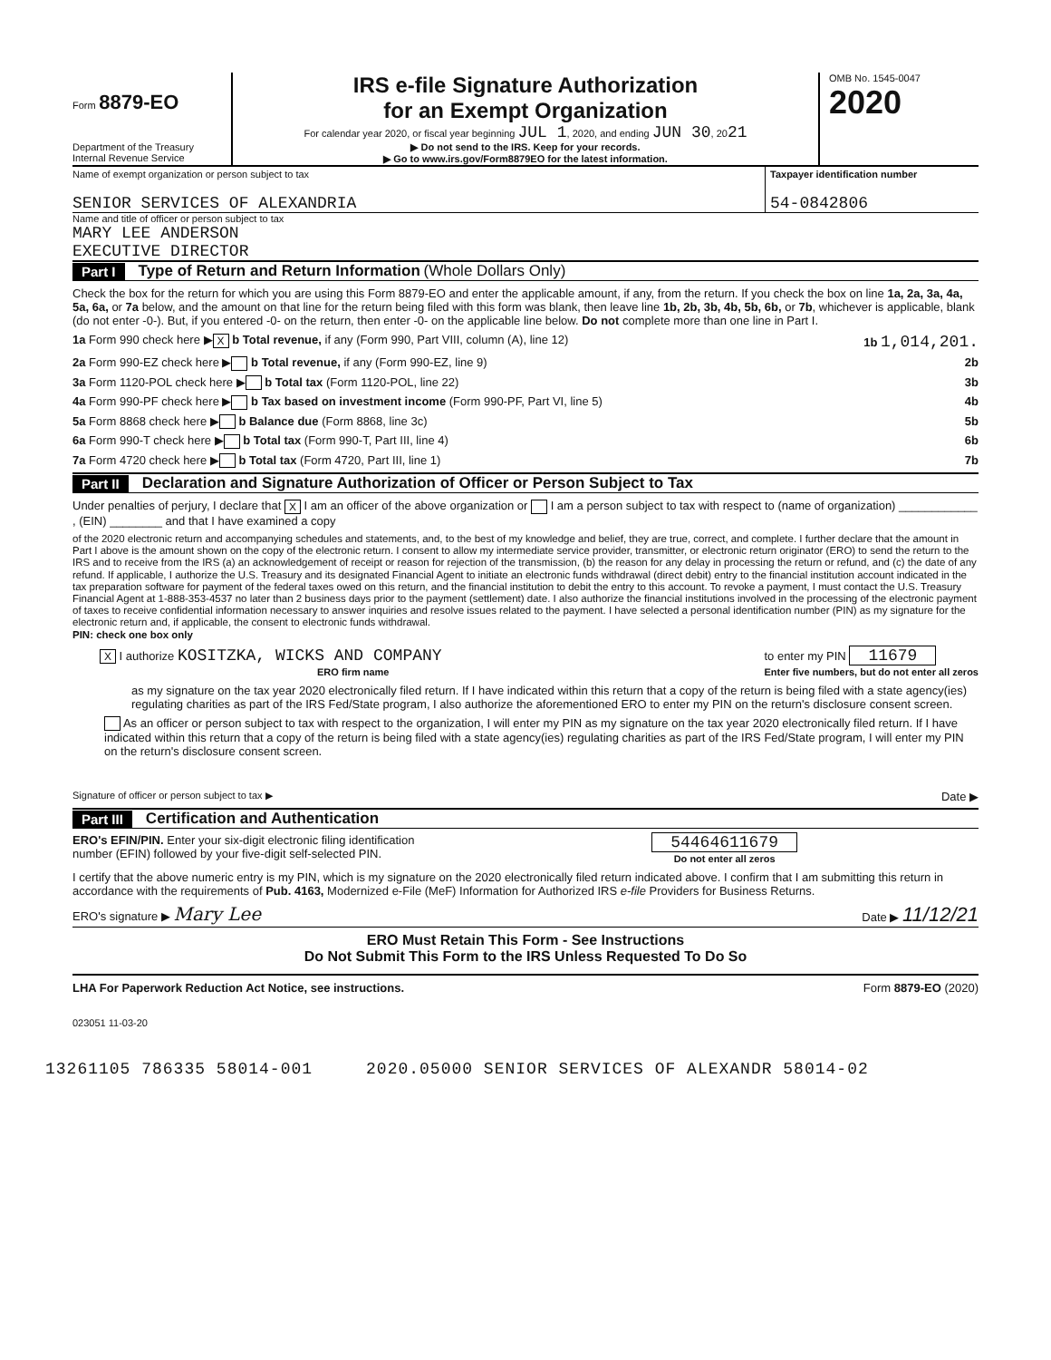Form 8879-EO
Department of the Treasury
Internal Revenue Service
IRS e-file Signature Authorization
for an Exempt Organization
For calendar year 2020, or fiscal year beginning JUL 1, 2020, and ending JUN 30, 2021
▶ Do not send to the IRS. Keep for your records.
▶ Go to www.irs.gov/Form8879EO for the latest information.
OMB No. 1545-0047
2020
Name of exempt organization or person subject to tax
SENIOR SERVICES OF ALEXANDRIA
Taxpayer identification number
54-0842806
Name and title of officer or person subject to tax
MARY LEE ANDERSON
EXECUTIVE DIRECTOR
Part I Type of Return and Return Information (Whole Dollars Only)
Check the box for the return for which you are using this Form 8879-EO and enter the applicable amount, if any, from the return. If you check the box on line 1a, 2a, 3a, 4a, 5a, 6a, or 7a below, and the amount on that line for the return being filed with this form was blank, then leave line 1b, 2b, 3b, 4b, 5b, 6b, or 7b, whichever is applicable, blank (do not enter -0-). But, if you entered -0- on the return, then enter -0- on the applicable line below. Do not complete more than one line in Part I.
1a Form 990 check here ▶ X b Total revenue, if any (Form 990, Part VIII, column (A), line 12) 1b 1,014,201.
2a Form 990-EZ check here ▶ b Total revenue, if any (Form 990-EZ, line 9) 2b
3a Form 1120-POL check here ▶ b Total tax (Form 1120-POL, line 22) 3b
4a Form 990-PF check here ▶ b Tax based on investment income (Form 990-PF, Part VI, line 5) 4b
5a Form 8868 check here ▶ b Balance due (Form 8868, line 3c) 5b
6a Form 990-T check here ▶ b Total tax (Form 990-T, Part III, line 4) 6b
7a Form 4720 check here ▶ b Total tax (Form 4720, Part III, line 1) 7b
Part II Declaration and Signature Authorization of Officer or Person Subject to Tax
Under penalties of perjury, I declare that X I am an officer of the above organization or I am a person subject to tax with respect to (name of organization) ____________ , (EIN) ________ and that I have examined a copy
of the 2020 electronic return and accompanying schedules and statements, and, to the best of my knowledge and belief, they are true, correct, and complete. I further declare that the amount in Part I above is the amount shown on the copy of the electronic return. I consent to allow my intermediate service provider, transmitter, or electronic return originator (ERO) to send the return to the IRS and to receive from the IRS (a) an acknowledgement of receipt or reason for rejection of the transmission, (b) the reason for any delay in processing the return or refund, and (c) the date of any refund. If applicable, I authorize the U.S. Treasury and its designated Financial Agent to initiate an electronic funds withdrawal (direct debit) entry to the financial institution account indicated in the tax preparation software for payment of the federal taxes owed on this return, and the financial institution to debit the entry to this account. To revoke a payment, I must contact the U.S. Treasury Financial Agent at 1-888-353-4537 no later than 2 business days prior to the payment (settlement) date. I also authorize the financial institutions involved in the processing of the electronic payment of taxes to receive confidential information necessary to answer inquiries and resolve issues related to the payment. I have selected a personal identification number (PIN) as my signature for the electronic return and, if applicable, the consent to electronic funds withdrawal.
PIN: check one box only
X I authorize KOSITZKA, WICKS AND COMPANY
ERO firm name to enter my PIN 11679
Enter five numbers, but do not enter all zeros
as my signature on the tax year 2020 electronically filed return. If I have indicated within this return that a copy of the return is being filed with a state agency(ies) regulating charities as part of the IRS Fed/State program, I also authorize the aforementioned ERO to enter my PIN on the return's disclosure consent screen.
As an officer or person subject to tax with respect to the organization, I will enter my PIN as my signature on the tax year 2020 electronically filed return. If I have indicated within this return that a copy of the return is being filed with a state agency(ies) regulating charities as part of the IRS Fed/State program, I will enter my PIN on the return's disclosure consent screen.
Signature of officer or person subject to tax ▶ Date ▶
Part III Certification and Authentication
ERO's EFIN/PIN. Enter your six-digit electronic filing identification
number (EFIN) followed by your five-digit self-selected PIN. 54464611679
Do not enter all zeros
I certify that the above numeric entry is my PIN, which is my signature on the 2020 electronically filed return indicated above. I confirm that I am submitting this return in accordance with the requirements of Pub. 4163, Modernized e-File (MeF) Information for Authorized IRS e-file Providers for Business Returns.
ERO's signature ▶ Mary Lee Date ▶ 11/12/21
ERO Must Retain This Form - See Instructions
Do Not Submit This Form to the IRS Unless Requested To Do So
LHA For Paperwork Reduction Act Notice, see instructions. Form 8879-EO (2020)
023051 11-03-20
13261105 786335 58014-001 2020.05000 SENIOR SERVICES OF ALEXANDR 58014-02